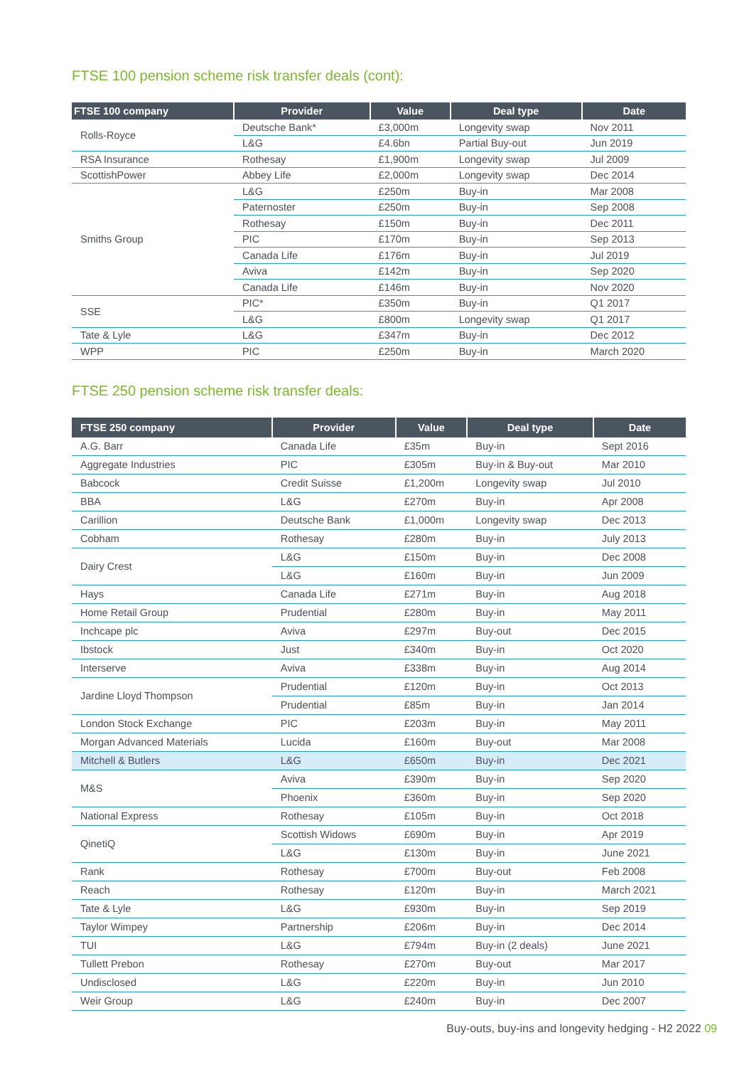FTSE 100 pension scheme risk transfer deals (cont):
| FTSE 100 company | Provider | Value | Deal type | Date |
| --- | --- | --- | --- | --- |
| Rolls-Royce | Deutsche Bank* | £3,000m | Longevity swap | Nov 2011 |
| | L&G | £4.6bn | Partial Buy-out | Jun 2019 |
| RSA Insurance | Rothesay | £1,900m | Longevity swap | Jul 2009 |
| ScottishPower | Abbey Life | £2,000m | Longevity swap | Dec 2014 |
| Smiths Group | L&G | £250m | Buy-in | Mar 2008 |
| | Paternoster | £250m | Buy-in | Sep 2008 |
| | Rothesay | £150m | Buy-in | Dec 2011 |
| | PIC | £170m | Buy-in | Sep 2013 |
| | Canada Life | £176m | Buy-in | Jul 2019 |
| | Aviva | £142m | Buy-in | Sep 2020 |
| | Canada Life | £146m | Buy-in | Nov 2020 |
| SSE | PIC* | £350m | Buy-in | Q1 2017 |
| | L&G | £800m | Longevity swap | Q1 2017 |
| Tate & Lyle | L&G | £347m | Buy-in | Dec 2012 |
| WPP | PIC | £250m | Buy-in | March 2020 |
FTSE 250 pension scheme risk transfer deals:
| FTSE 250 company | Provider | Value | Deal type | Date |
| --- | --- | --- | --- | --- |
| A.G. Barr | Canada Life | £35m | Buy-in | Sept 2016 |
| Aggregate Industries | PIC | £305m | Buy-in & Buy-out | Mar 2010 |
| Babcock | Credit Suisse | £1,200m | Longevity swap | Jul 2010 |
| BBA | L&G | £270m | Buy-in | Apr 2008 |
| Carillion | Deutsche Bank | £1,000m | Longevity swap | Dec 2013 |
| Cobham | Rothesay | £280m | Buy-in | July 2013 |
| Dairy Crest | L&G | £150m | Buy-in | Dec 2008 |
| | L&G | £160m | Buy-in | Jun 2009 |
| Hays | Canada Life | £271m | Buy-in | Aug 2018 |
| Home Retail Group | Prudential | £280m | Buy-in | May 2011 |
| Inchcape plc | Aviva | £297m | Buy-out | Dec 2015 |
| Ibstock | Just | £340m | Buy-in | Oct 2020 |
| Interserve | Aviva | £338m | Buy-in | Aug 2014 |
| Jardine Lloyd Thompson | Prudential | £120m | Buy-in | Oct 2013 |
| | Prudential | £85m | Buy-in | Jan 2014 |
| London Stock Exchange | PIC | £203m | Buy-in | May 2011 |
| Morgan Advanced Materials | Lucida | £160m | Buy-out | Mar 2008 |
| Mitchell & Butlers | L&G | £650m | Buy-in | Dec 2021 |
| M&S | Aviva | £390m | Buy-in | Sep 2020 |
| | Phoenix | £360m | Buy-in | Sep 2020 |
| National Express | Rothesay | £105m | Buy-in | Oct 2018 |
| QinetiQ | Scottish Widows | £690m | Buy-in | Apr 2019 |
| | L&G | £130m | Buy-in | June 2021 |
| Rank | Rothesay | £700m | Buy-out | Feb 2008 |
| Reach | Rothesay | £120m | Buy-in | March 2021 |
| Tate & Lyle | L&G | £930m | Buy-in | Sep 2019 |
| Taylor Wimpey | Partnership | £206m | Buy-in | Dec 2014 |
| TUI | L&G | £794m | Buy-in (2 deals) | June 2021 |
| Tullett Prebon | Rothesay | £270m | Buy-out | Mar 2017 |
| Undisclosed | L&G | £220m | Buy-in | Jun 2010 |
| Weir Group | L&G | £240m | Buy-in | Dec 2007 |
Buy-outs, buy-ins and longevity hedging - H2 2022 09